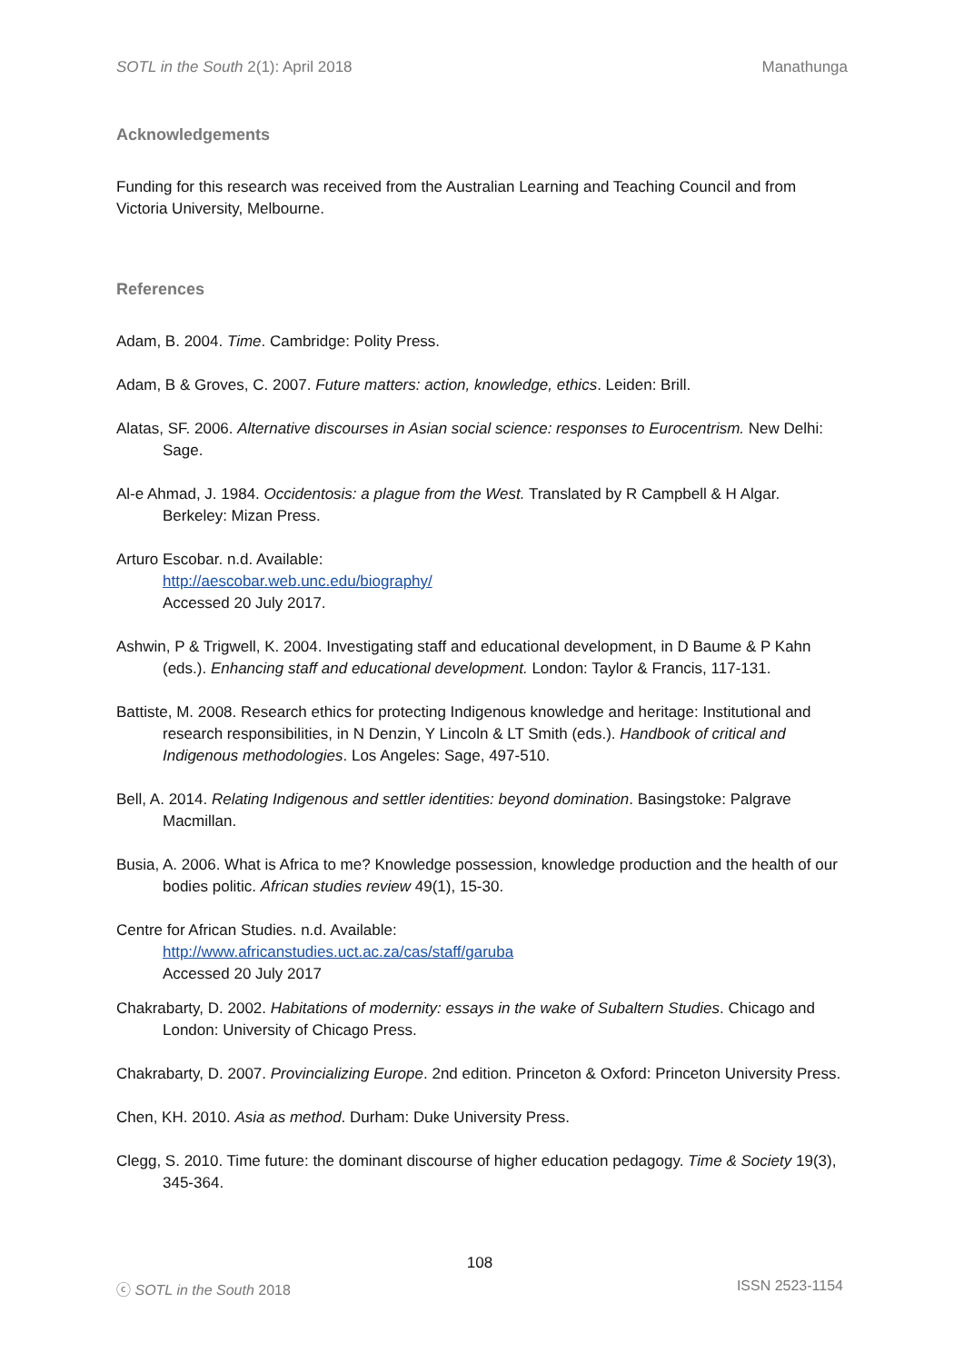SOTL in the South 2(1): April 2018 Manathunga
Acknowledgements
Funding for this research was received from the Australian Learning and Teaching Council and from Victoria University, Melbourne.
References
Adam, B. 2004. Time. Cambridge: Polity Press.
Adam, B & Groves, C. 2007. Future matters: action, knowledge, ethics. Leiden: Brill.
Alatas, SF. 2006. Alternative discourses in Asian social science: responses to Eurocentrism. New Delhi: Sage.
Al-e Ahmad, J. 1984. Occidentosis: a plague from the West. Translated by R Campbell & H Algar. Berkeley: Mizan Press.
Arturo Escobar. n.d. Available:
http://aescobar.web.unc.edu/biography/
Accessed 20 July 2017.
Ashwin, P & Trigwell, K. 2004. Investigating staff and educational development, in D Baume & P Kahn (eds.). Enhancing staff and educational development. London: Taylor & Francis, 117-131.
Battiste, M. 2008. Research ethics for protecting Indigenous knowledge and heritage: Institutional and research responsibilities, in N Denzin, Y Lincoln & LT Smith (eds.). Handbook of critical and Indigenous methodologies. Los Angeles: Sage, 497-510.
Bell, A. 2014. Relating Indigenous and settler identities: beyond domination. Basingstoke: Palgrave Macmillan.
Busia, A. 2006. What is Africa to me? Knowledge possession, knowledge production and the health of our bodies politic. African studies review 49(1), 15-30.
Centre for African Studies. n.d. Available:
http://www.africanstudies.uct.ac.za/cas/staff/garuba
Accessed 20 July 2017
Chakrabarty, D. 2002. Habitations of modernity: essays in the wake of Subaltern Studies. Chicago and London: University of Chicago Press.
Chakrabarty, D. 2007. Provincializing Europe. 2nd edition. Princeton & Oxford: Princeton University Press.
Chen, KH. 2010. Asia as method. Durham: Duke University Press.
Clegg, S. 2010. Time future: the dominant discourse of higher education pedagogy. Time & Society 19(3), 345-364.
108
ⓒ SOTL in the South 2018 ISSN 2523-1154